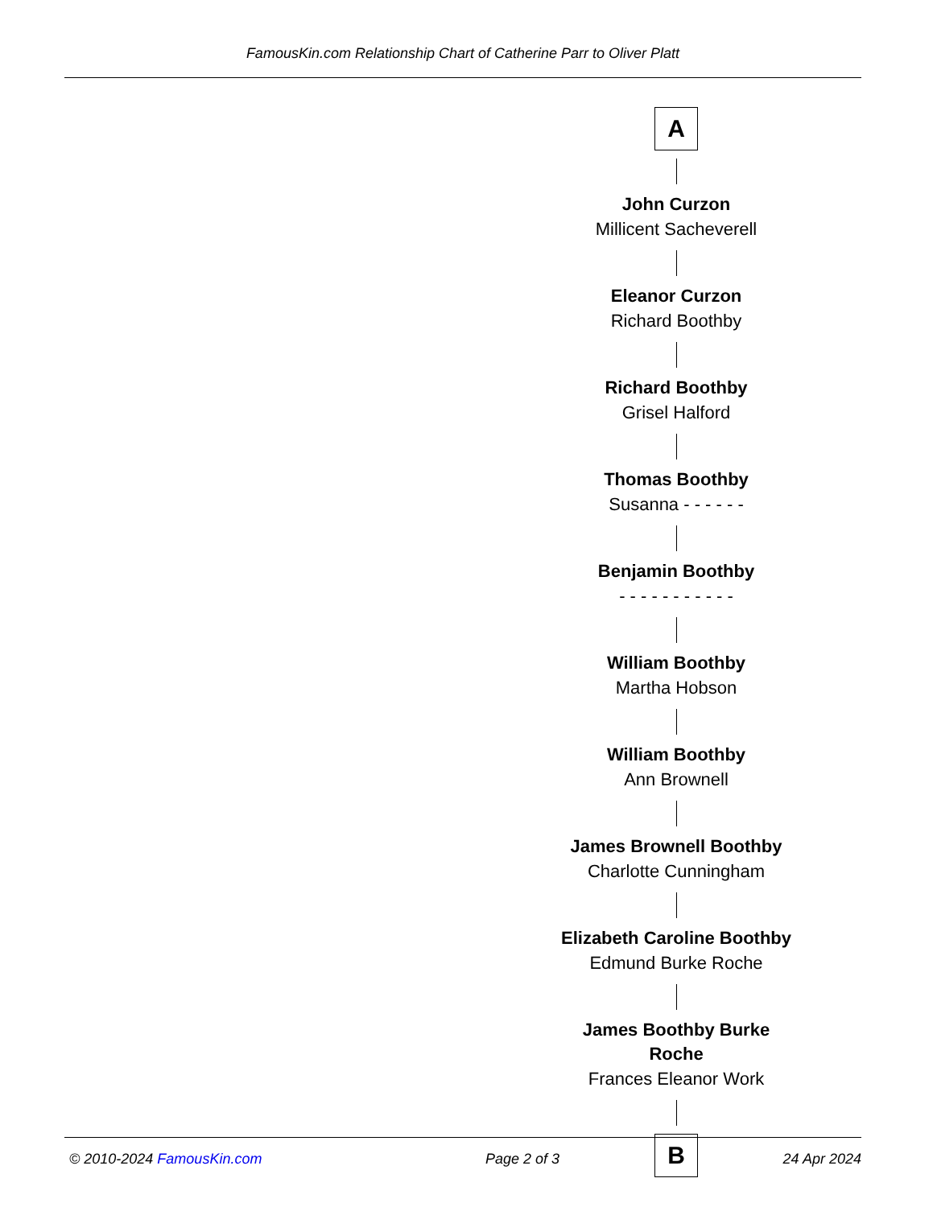FamousKin.com Relationship Chart of Catherine Parr to Oliver Platt
A
John Curzon
Millicent Sacheverell
Eleanor Curzon
Richard Boothby
Richard Boothby
Grisel Halford
Thomas Boothby
Susanna - - - - - -
Benjamin Boothby
- - - - - - - - - - -
William Boothby
Martha Hobson
William Boothby
Ann Brownell
James Brownell Boothby
Charlotte Cunningham
Elizabeth Caroline Boothby
Edmund Burke Roche
James Boothby Burke Roche
Frances Eleanor Work
B
© 2010-2024 FamousKin.com Page 2 of 3 24 Apr 2024